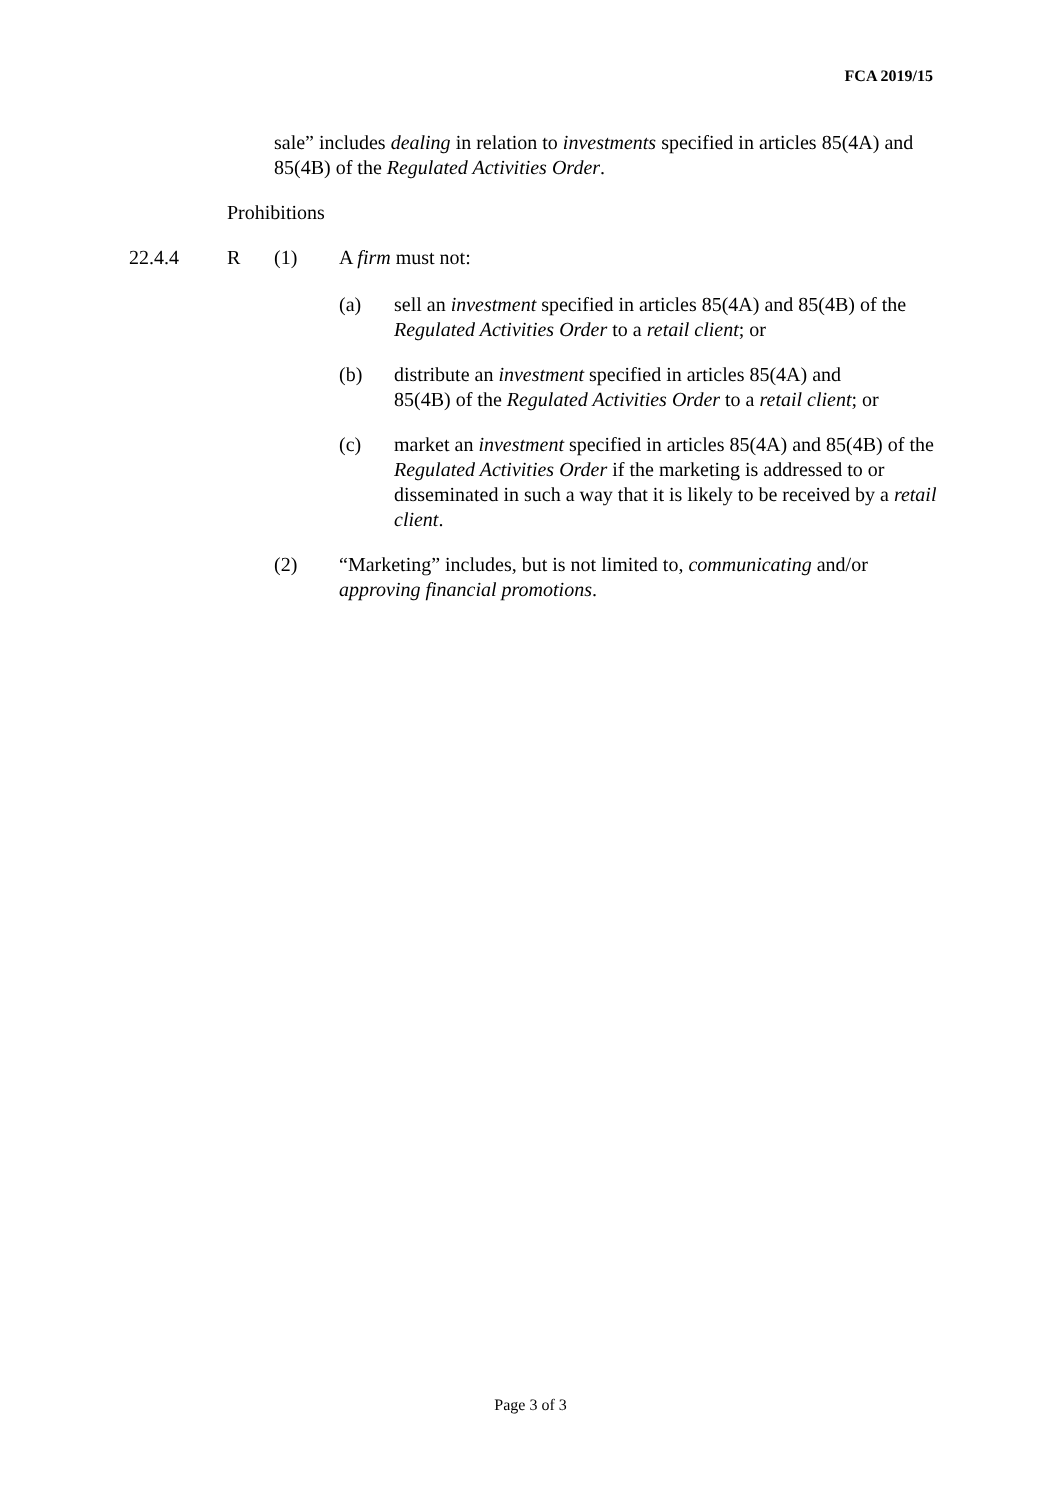FCA 2019/15
sale” includes dealing in relation to investments specified in articles 85(4A) and 85(4B) of the Regulated Activities Order.
Prohibitions
22.4.4 R (1) A firm must not:
(a) sell an investment specified in articles 85(4A) and 85(4B) of the Regulated Activities Order to a retail client; or
(b) distribute an investment specified in articles 85(4A) and
85(4B) of the Regulated Activities Order to a retail client; or
(c) market an investment specified in articles 85(4A) and 85(4B) of the Regulated Activities Order if the marketing is addressed to or disseminated in such a way that it is likely to be received by a retail client.
(2) “Marketing” includes, but is not limited to, communicating and/or approving financial promotions.
Page 3 of 3